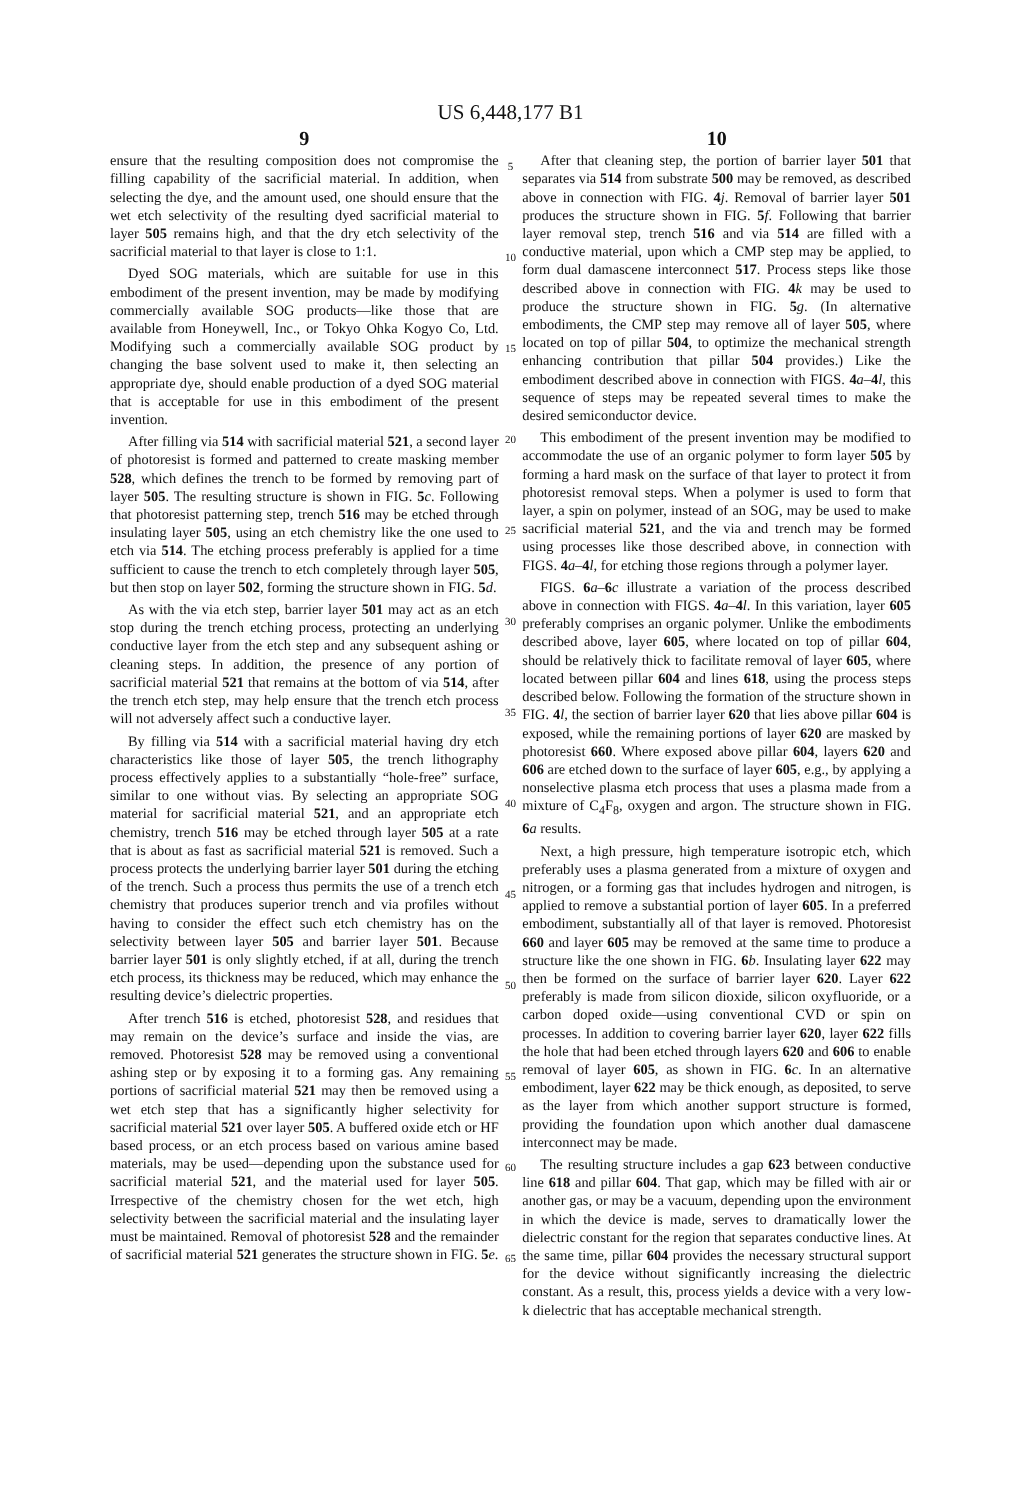US 6,448,177 B1
9
ensure that the resulting composition does not compromise the filling capability of the sacrificial material. In addition, when selecting the dye, and the amount used, one should ensure that the wet etch selectivity of the resulting dyed sacrificial material to layer 505 remains high, and that the dry etch selectivity of the sacrificial material to that layer is close to 1:1.
Dyed SOG materials, which are suitable for use in this embodiment of the present invention, may be made by modifying commercially available SOG products—like those that are available from Honeywell, Inc., or Tokyo Ohka Kogyo Co, Ltd. Modifying such a commercially available SOG product by changing the base solvent used to make it, then selecting an appropriate dye, should enable production of a dyed SOG material that is acceptable for use in this embodiment of the present invention.
After filling via 514 with sacrificial material 521, a second layer of photoresist is formed and patterned to create masking member 528, which defines the trench to be formed by removing part of layer 505. The resulting structure is shown in FIG. 5 c. Following that photoresist patterning step, trench 516 may be etched through insulating layer 505, using an etch chemistry like the one used to etch via 514. The etching process preferably is applied for a time sufficient to cause the trench to etch completely through layer 505, but then stop on layer 502, forming the structure shown in FIG. 5 d.
As with the via etch step, barrier layer 501 may act as an etch stop during the trench etching process, protecting an underlying conductive layer from the etch step and any subsequent ashing or cleaning steps. In addition, the presence of any portion of sacrificial material 521 that remains at the bottom of via 514, after the trench etch step, may help ensure that the trench etch process will not adversely affect such a conductive layer.
By filling via 514 with a sacrificial material having dry etch characteristics like those of layer 505, the trench lithography process effectively applies to a substantially “hole-free” surface, similar to one without vias. By selecting an appropriate SOG material for sacrificial material 521, and an appropriate etch chemistry, trench 516 may be etched through layer 505 at a rate that is about as fast as sacrificial material 521 is removed. Such a process protects the underlying barrier layer 501 during the etching of the trench. Such a process thus permits the use of a trench etch chemistry that produces superior trench and via profiles without having to consider the effect such etch chemistry has on the selectivity between layer 505 and barrier layer 501. Because barrier layer 501 is only slightly etched, if at all, during the trench etch process, its thickness may be reduced, which may enhance the resulting device’s dielectric properties.
After trench 516 is etched, photoresist 528, and residues that may remain on the device’s surface and inside the vias, are removed. Photoresist 528 may be removed using a conventional ashing step or by exposing it to a forming gas. Any remaining portions of sacrificial material 521 may then be removed using a wet etch step that has a significantly higher selectivity for sacrificial material 521 over layer 505. A buffered oxide etch or HF based process, or an etch process based on various amine based materials, may be used—depending upon the substance used for sacrificial material 521, and the material used for layer 505. Irrespective of the chemistry chosen for the wet etch, high selectivity between the sacrificial material and the insulating layer must be maintained. Removal of photoresist 528 and the remainder of sacrificial material 521 generates the structure shown in FIG. 5 e.
5
10
15
20
25
30
35
40
45
50
55
60
65
10
After that cleaning step, the portion of barrier layer 501 that separates via 514 from substrate 500 may be removed, as described above in connection with FIG. 4 j. Removal of barrier layer 501 produces the structure shown in FIG. 5 f. Following that barrier layer removal step, trench 516 and via 514 are filled with a conductive material, upon which a CMP step may be applied, to form dual damascene interconnect 517. Process steps like those described above in connection with FIG. 4 k may be used to produce the structure shown in FIG. 5 g. (In alternative embodiments, the CMP step may remove all of layer 505, where located on top of pillar 504, to optimize the mechanical strength enhancing contribution that pillar 504 provides.) Like the embodiment described above in connection with FIGS. 4 a–4 l, this sequence of steps may be repeated several times to make the desired semiconductor device.
This embodiment of the present invention may be modified to accommodate the use of an organic polymer to form layer 505 by forming a hard mask on the surface of that layer to protect it from photoresist removal steps. When a polymer is used to form that layer, a spin on polymer, instead of an SOG, may be used to make sacrificial material 521, and the via and trench may be formed using processes like those described above, in connection with FIGS. 4 a–4 l, for etching those regions through a polymer layer.
FIGS. 6 a–6 c illustrate a variation of the process described above in connection with FIGS. 4 a–4 l. In this variation, layer 605 preferably comprises an organic polymer. Unlike the embodiments described above, layer 605, where located on top of pillar 604, should be relatively thick to facilitate removal of layer 605, where located between pillar 604 and lines 618, using the process steps described below. Following the formation of the structure shown in FIG. 4 l, the section of barrier layer 620 that lies above pillar 604 is exposed, while the remaining portions of layer 620 are masked by photoresist 660. Where exposed above pillar 604, layers 620 and 606 are etched down to the surface of layer 605, e.g., by applying a nonselective plasma etch process that uses a plasma made from a mixture of C<sub>4</sub>F<sub>8</sub>, oxygen and argon. The structure shown in FIG. 6 a results.
Next, a high pressure, high temperature isotropic etch, which preferably uses a plasma generated from a mixture of oxygen and nitrogen, or a forming gas that includes hydrogen and nitrogen, is applied to remove a substantial portion of layer 605. In a preferred embodiment, substantially all of that layer is removed. Photoresist 660 and layer 605 may be removed at the same time to produce a structure like the one shown in FIG. 6 b. Insulating layer 622 may then be formed on the surface of barrier layer 620. Layer 622 preferably is made from silicon dioxide, silicon oxyfluoride, or a carbon doped oxide—using conventional CVD or spin on processes. In addition to covering barrier layer 620, layer 622 fills the hole that had been etched through layers 620 and 606 to enable removal of layer 605, as shown in FIG. 6 c. In an alternative embodiment, layer 622 may be thick enough, as deposited, to serve as the layer from which another support structure is formed, providing the foundation upon which another dual damascene interconnect may be made.
The resulting structure includes a gap 623 between conductive line 618 and pillar 604. That gap, which may be filled with air or another gas, or may be a vacuum, depending upon the environment in which the device is made, serves to dramatically lower the dielectric constant for the region that separates conductive lines. At the same time, pillar 604 provides the necessary structural support for the device without significantly increasing the dielectric constant. As a result, this, process yields a device with a very low-k dielectric that has acceptable mechanical strength.